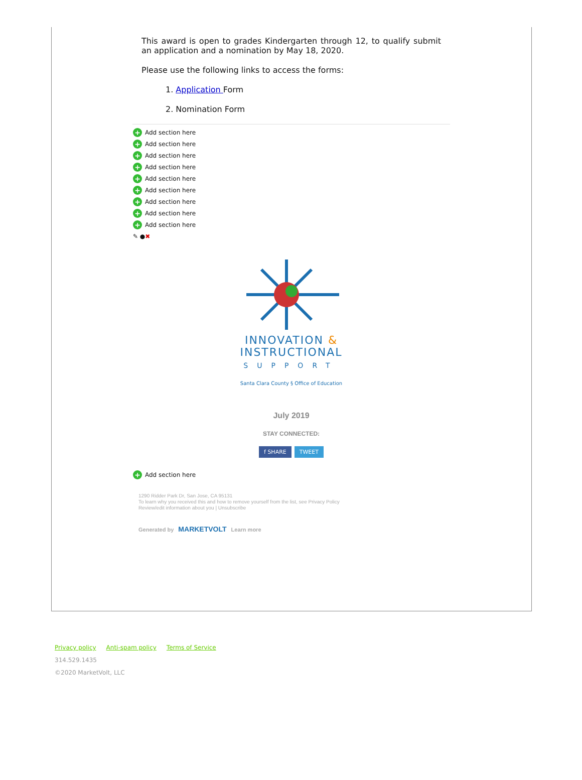This award is open to grades Kindergarten through 12, to qualify submit an application and a nomination by May 18, 2020.
Please use the following links to access the forms:
1. Application Form
2. Nomination Form
+ Add section here
+ Add section here
+ Add section here
+ Add section here
+ Add section here
+ Add section here
+ Add section here
+ Add section here
+ Add section here
✎ ● ✖
INNOVATION &
INSTRUCTIONAL
SUPPORT
Santa Clara County § Office of Education
July 2019
STAY CONNECTED:
f SHARE TWEET
+ Add section here
1290 Ridder Park Dr, San Jose, CA 95131
To learn why you received this and how to remove yourself from the list, see Privacy Policy
Review/edit information about you | Unsubscribe
Generated by MARKETVOLT Learn more
Privacy policy Anti-spam policy Terms of Service
314.529.1435
©2020 MarketVolt, LLC